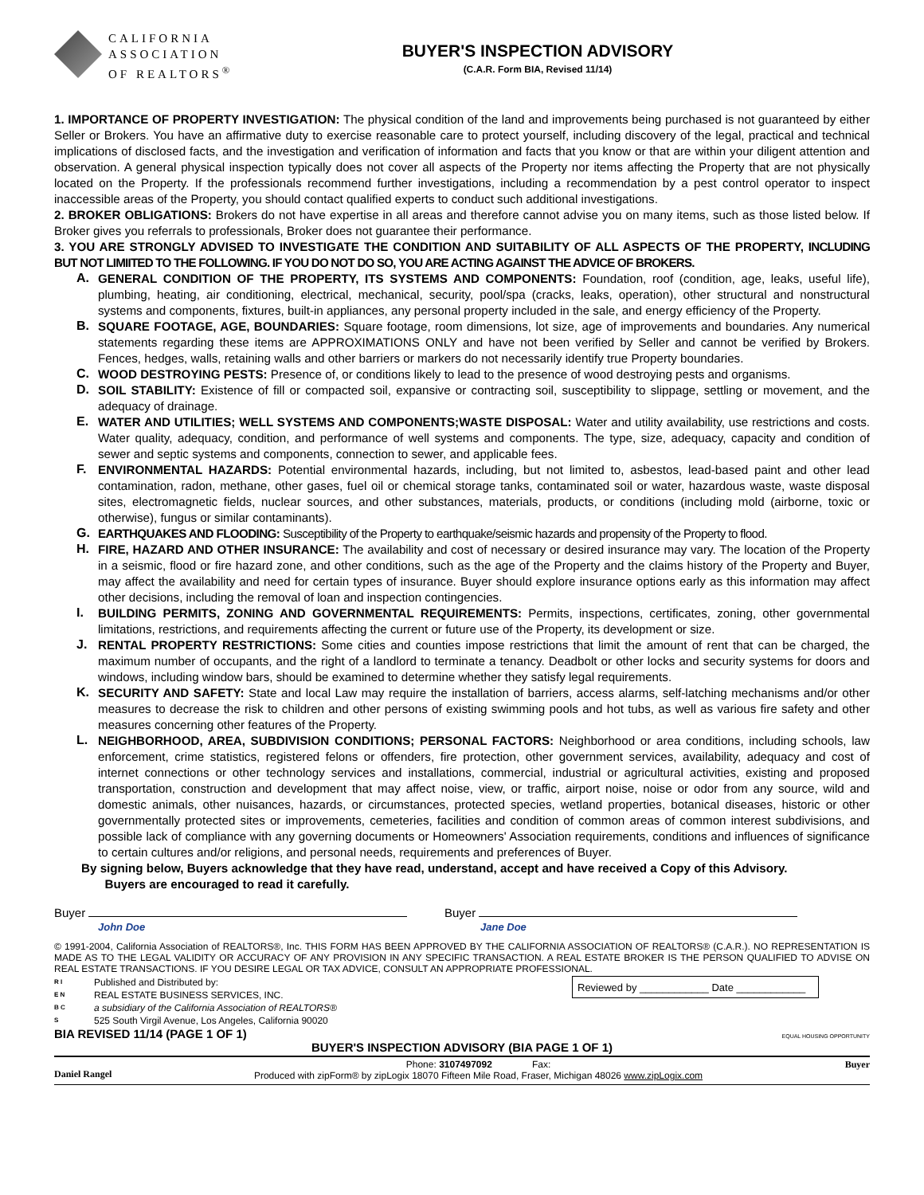CALIFORNIA
ASSOCIATION
OF REALTORS<sup>®</sup>
BUYER'S INSPECTION ADVISORY
(C.A.R. Form BIA, Revised 11/14)
1. IMPORTANCE OF PROPERTY INVESTIGATION: The physical condition of the land and improvements being purchased is not guaranteed by either Seller or Brokers. You have an affirmative duty to exercise reasonable care to protect yourself, including discovery of the legal, practical and technical implications of disclosed facts, and the investigation and verification of information and facts that you know or that are within your diligent attention and observation. A general physical inspection typically does not cover all aspects of the Property nor items affecting the Property that are not physically located on the Property. If the professionals recommend further investigations, including a recommendation by a pest control operator to inspect inaccessible areas of the Property, you should contact qualified experts to conduct such additional investigations.
2. BROKER OBLIGATIONS: Brokers do not have expertise in all areas and therefore cannot advise you on many items, such as those listed below. If Broker gives you referrals to professionals, Broker does not guarantee their performance.
3. YOU ARE STRONGLY ADVISED TO INVESTIGATE THE CONDITION AND SUITABILITY OF ALL ASPECTS OF THE PROPERTY, INCLUDING BUT NOT LIMIITED TO THE FOLLOWING. IF YOU DO NOT DO SO, YOU ARE ACTING AGAINST THE ADVICE OF BROKERS.
A.
GENERAL CONDITION OF THE PROPERTY, ITS SYSTEMS AND COMPONENTS: Foundation, roof (condition, age, leaks, useful life), plumbing, heating, air conditioning, electrical, mechanical, security, pool/spa (cracks, leaks, operation), other structural and nonstructural systems and components, fixtures, built-in appliances, any personal property included in the sale, and energy efficiency of the Property.
B.
SQUARE FOOTAGE, AGE, BOUNDARIES: Square footage, room dimensions, lot size, age of improvements and boundaries. Any numerical statements regarding these items are APPROXIMATIONS ONLY and have not been verified by Seller and cannot be verified by Brokers. Fences, hedges, walls, retaining walls and other barriers or markers do not necessarily identify true Property boundaries.
C.
WOOD DESTROYING PESTS: Presence of, or conditions likely to lead to the presence of wood destroying pests and organisms.
D.
SOIL STABILITY: Existence of fill or compacted soil, expansive or contracting soil, susceptibility to slippage, settling or movement, and the adequacy of drainage.
E.
WATER AND UTILITIES; WELL SYSTEMS AND COMPONENTS;WASTE DISPOSAL: Water and utility availability, use restrictions and costs. Water quality, adequacy, condition, and performance of well systems and components. The type, size, adequacy, capacity and condition of sewer and septic systems and components, connection to sewer, and applicable fees.
F.
ENVIRONMENTAL HAZARDS: Potential environmental hazards, including, but not limited to, asbestos, lead-based paint and other lead contamination, radon, methane, other gases, fuel oil or chemical storage tanks, contaminated soil or water, hazardous waste, waste disposal sites, electromagnetic fields, nuclear sources, and other substances, materials, products, or conditions (including mold (airborne, toxic or otherwise), fungus or similar contaminants).
G.
EARTHQUAKES AND FLOODING: Susceptibility of the Property to earthquake/seismic hazards and propensity of the Property to flood.
H.
FIRE, HAZARD AND OTHER INSURANCE: The availability and cost of necessary or desired insurance may vary. The location of the Property in a seismic, flood or fire hazard zone, and other conditions, such as the age of the Property and the claims history of the Property and Buyer, may affect the availability and need for certain types of insurance. Buyer should explore insurance options early as this information may affect other decisions, including the removal of loan and inspection contingencies.
I.
BUILDING PERMITS, ZONING AND GOVERNMENTAL REQUIREMENTS: Permits, inspections, certificates, zoning, other governmental limitations, restrictions, and requirements affecting the current or future use of the Property, its development or size.
J.
RENTAL PROPERTY RESTRICTIONS: Some cities and counties impose restrictions that limit the amount of rent that can be charged, the maximum number of occupants, and the right of a landlord to terminate a tenancy. Deadbolt or other locks and security systems for doors and windows, including window bars, should be examined to determine whether they satisfy legal requirements.
K.
SECURITY AND SAFETY: State and local Law may require the installation of barriers, access alarms, self-latching mechanisms and/or other measures to decrease the risk to children and other persons of existing swimming pools and hot tubs, as well as various fire safety and other measures concerning other features of the Property.
L.
NEIGHBORHOOD, AREA, SUBDIVISION CONDITIONS; PERSONAL FACTORS: Neighborhood or area conditions, including schools, law enforcement, crime statistics, registered felons or offenders, fire protection, other government services, availability, adequacy and cost of internet connections or other technology services and installations, commercial, industrial or agricultural activities, existing and proposed transportation, construction and development that may affect noise, view, or traffic, airport noise, noise or odor from any source, wild and domestic animals, other nuisances, hazards, or circumstances, protected species, wetland properties, botanical diseases, historic or other governmentally protected sites or improvements, cemeteries, facilities and condition of common areas of common interest subdivisions, and possible lack of compliance with any governing documents or Homeowners' Association requirements, conditions and influences of significance to certain cultures and/or religions, and personal needs, requirements and preferences of Buyer.
By signing below, Buyers acknowledge that they have read, understand, accept and have received a Copy of this Advisory.
Buyers are encouraged to read it carefully.
Buyer
John Doe
Buyer
Jane Doe
© 1991-2004, California Association of REALTORS®, Inc. THIS FORM HAS BEEN APPROVED BY THE CALIFORNIA ASSOCIATION OF REALTORS® (C.A.R.). NO REPRESENTATION IS MADE AS TO THE LEGAL VALIDITY OR ACCURACY OF ANY PROVISION IN ANY SPECIFIC TRANSACTION. A REAL ESTATE BROKER IS THE PERSON QUALIFIED TO ADVISE ON REAL ESTATE TRANSACTIONS. IF YOU DESIRE LEGAL OR TAX ADVICE, CONSULT AN APPROPRIATE PROFESSIONAL.
R I
E N
B C
S
Published and Distributed by:
REAL ESTATE BUSINESS SERVICES, INC.
a subsidiary of the California Association of REALTORS®
525 South Virgil Avenue, Los Angeles, California 90020
Reviewed by ____________ Date ____________
BIA REVISED 11/14 (PAGE 1 OF 1) EQUAL HOUSING OPPORTUNITY
BUYER'S INSPECTION ADVISORY (BIA PAGE 1 OF 1)
Daniel Rangel
Phone: 3107497092 Fax:
Produced with zipForm® by zipLogix 18070 Fifteen Mile Road, Fraser, Michigan 48026 www.zipLogix.com
Buyer